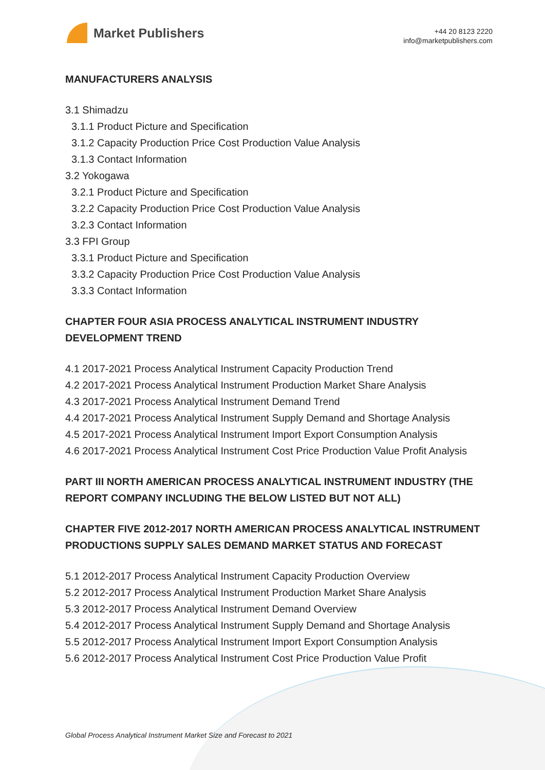Market Publishers
+44 20 8123 2220
info@marketpublishers.com
MANUFACTURERS ANALYSIS
3.1 Shimadzu
3.1.1 Product Picture and Specification
3.1.2 Capacity Production Price Cost Production Value Analysis
3.1.3 Contact Information
3.2 Yokogawa
3.2.1 Product Picture and Specification
3.2.2 Capacity Production Price Cost Production Value Analysis
3.2.3 Contact Information
3.3 FPI Group
3.3.1 Product Picture and Specification
3.3.2 Capacity Production Price Cost Production Value Analysis
3.3.3 Contact Information
CHAPTER FOUR ASIA PROCESS ANALYTICAL INSTRUMENT INDUSTRY DEVELOPMENT TREND
4.1 2017-2021 Process Analytical Instrument Capacity Production Trend
4.2 2017-2021 Process Analytical Instrument Production Market Share Analysis
4.3 2017-2021 Process Analytical Instrument Demand Trend
4.4 2017-2021 Process Analytical Instrument Supply Demand and Shortage Analysis
4.5 2017-2021 Process Analytical Instrument Import Export Consumption Analysis
4.6 2017-2021 Process Analytical Instrument Cost Price Production Value Profit Analysis
PART III NORTH AMERICAN PROCESS ANALYTICAL INSTRUMENT INDUSTRY (THE REPORT COMPANY INCLUDING THE BELOW LISTED BUT NOT ALL)
CHAPTER FIVE 2012-2017 NORTH AMERICAN PROCESS ANALYTICAL INSTRUMENT PRODUCTIONS SUPPLY SALES DEMAND MARKET STATUS AND FORECAST
5.1 2012-2017 Process Analytical Instrument Capacity Production Overview
5.2 2012-2017 Process Analytical Instrument Production Market Share Analysis
5.3 2012-2017 Process Analytical Instrument Demand Overview
5.4 2012-2017 Process Analytical Instrument Supply Demand and Shortage Analysis
5.5 2012-2017 Process Analytical Instrument Import Export Consumption Analysis
5.6 2012-2017 Process Analytical Instrument Cost Price Production Value Profit
Global Process Analytical Instrument Market Size and Forecast to 2021